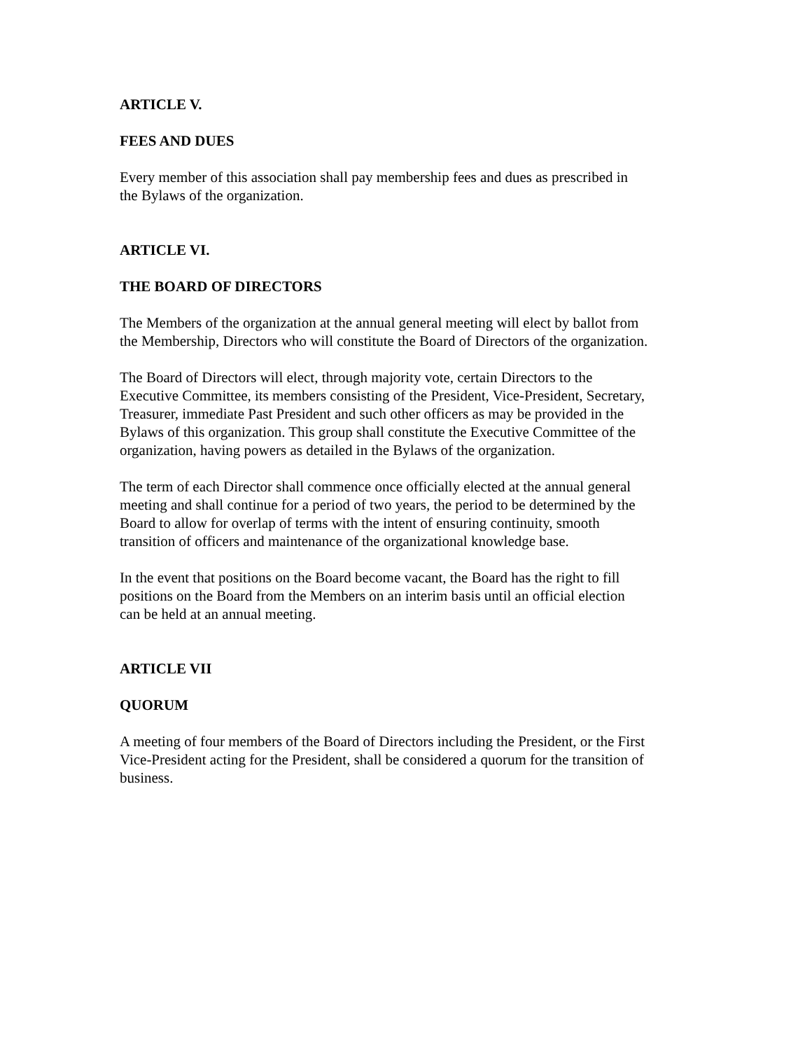ARTICLE V.
FEES AND DUES
Every member of this association shall pay membership fees and dues as prescribed in
the Bylaws of the organization.
ARTICLE VI.
THE BOARD OF DIRECTORS
The Members of the organization at the annual general meeting will elect by ballot from
the Membership, Directors who will constitute the Board of Directors of the organization.
The Board of Directors will elect, through majority vote, certain Directors to the
Executive Committee, its members consisting of the President, Vice-President, Secretary,
Treasurer, immediate Past President and such other officers as may be provided in the
Bylaws of this organization. This group shall constitute the Executive Committee of the
organization, having powers as detailed in the Bylaws of the organization.
The term of each Director shall commence once officially elected at the annual general
meeting and shall continue for a period of two years, the period to be determined by the
Board to allow for overlap of terms with the intent of ensuring continuity, smooth
transition of officers and maintenance of the organizational knowledge base.
In the event that positions on the Board become vacant, the Board has the right to fill
positions on the Board from the Members on an interim basis until an official election
can be held at an annual meeting.
ARTICLE VII
QUORUM
A meeting of four members of the Board of Directors including the President, or the First
Vice-President acting for the President, shall be considered a quorum for the transition of
business.